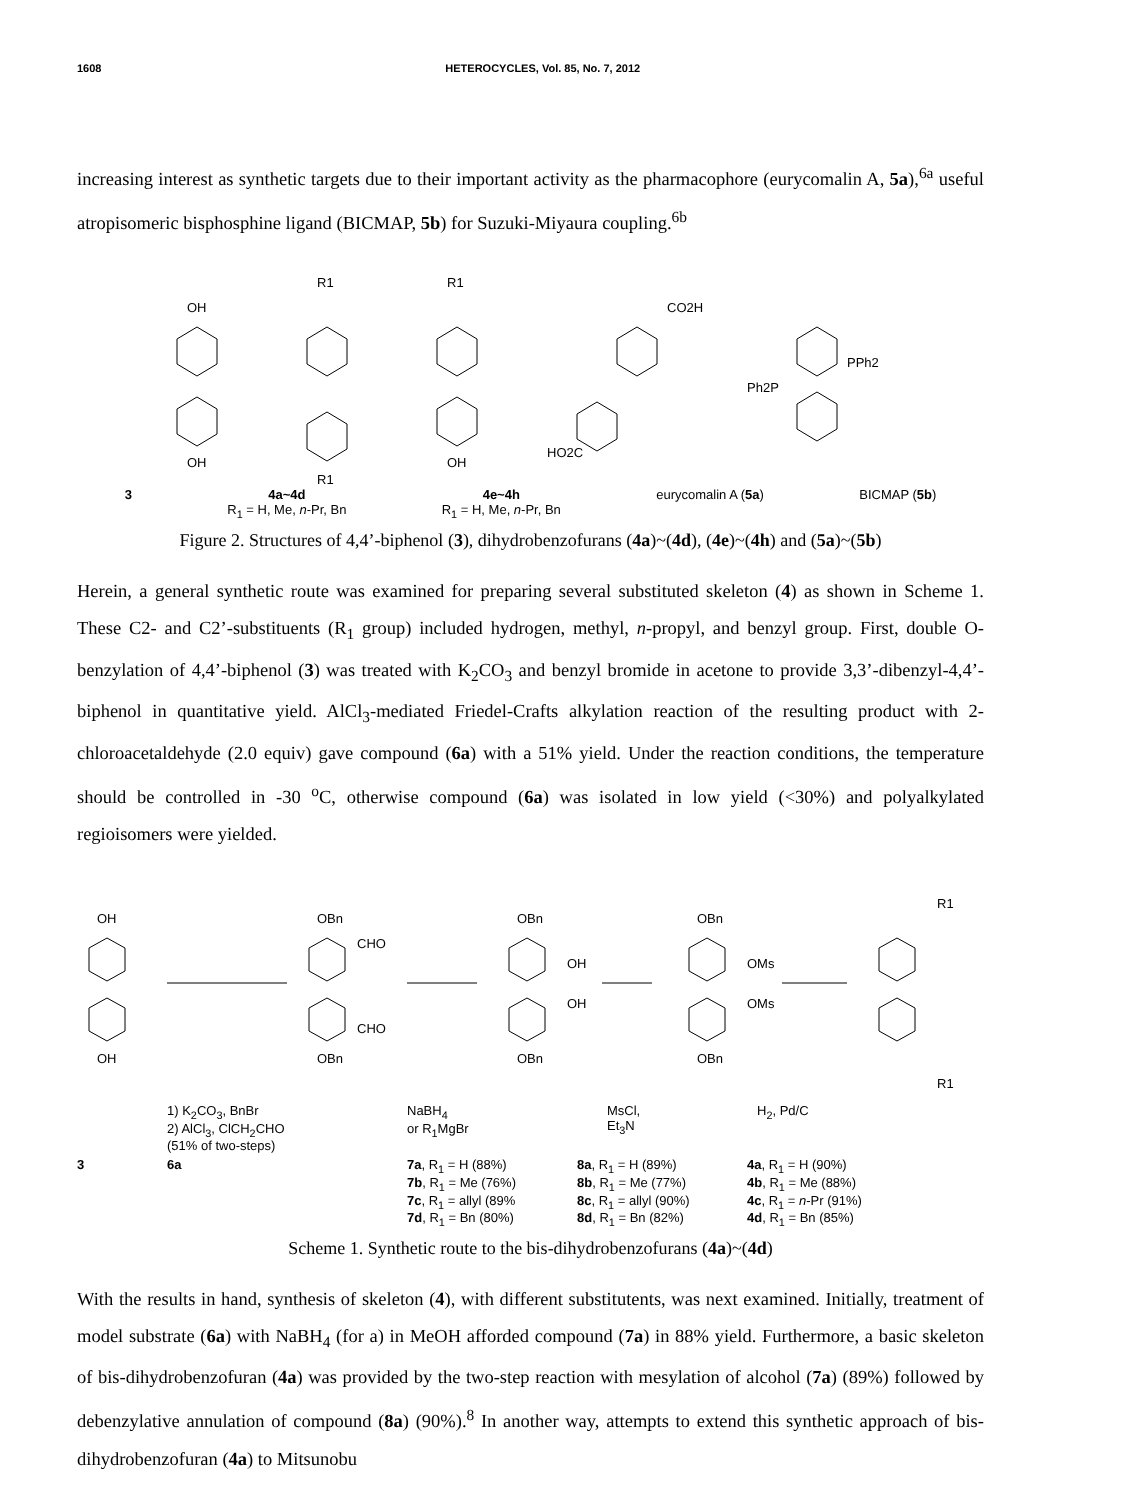1608 HETEROCYCLES, Vol. 85, No. 7, 2012
increasing interest as synthetic targets due to their important activity as the pharmacophore (eurycomalin A, 5a),<sup>6a</sup> useful atropisomeric bisphosphine ligand (BICMAP, 5b) for Suzuki-Miyaura coupling.<sup>6b</sup>
OH
OH
R1
R1
R1
OH
CO2H
HO2C
PPh2
Ph2P
3 4a~4d
R<sub>1</sub> = H, Me, n-Pr, Bn 4e~4h
R<sub>1</sub> = H, Me, n-Pr, Bn eurycomalin A (5a) BICMAP (5b)
Figure 2. Structures of 4,4’-biphenol (3), dihydrobenzofurans (4a)~(4d), (4e)~(4h) and (5a)~(5b)
Herein, a general synthetic route was examined for preparing several substituted skeleton (4) as shown in Scheme 1. These C2- and C2’-substituents (R<sub>1</sub> group) included hydrogen, methyl, n-propyl, and benzyl group. First, double O-benzylation of 4,4’-biphenol (3) was treated with K<sub>2</sub>CO<sub>3</sub> and benzyl bromide in acetone to provide 3,3’-dibenzyl-4,4’-biphenol in quantitative yield. AlCl<sub>3</sub>-mediated Friedel-Crafts alkylation reaction of the resulting product with 2-chloroacetaldehyde (2.0 equiv) gave compound (6a) with a 51% yield. Under the reaction conditions, the temperature should be controlled in -30 <sup>o</sup>C, otherwise compound (6a) was isolated in low yield (<30%) and polyalkylated regioisomers were yielded.
OH
OH
OBn
OBn
CHO
CHO
OBn
OBn
OH
OH
OBn
OBn
OMs
OMs
R1
R1
1) K<sub>2</sub>CO<sub>3</sub>, BnBr
2) AlCl<sub>3</sub>, ClCH<sub>2</sub>CHO
(51% of two-steps) NaBH<sub>4</sub>
or R<sub>1</sub>MgBr MsCl,
Et<sub>3</sub>N H<sub>2</sub>, Pd/C
3 6a 7a, R<sub>1</sub> = H (88%)
7b, R<sub>1</sub> = Me (76%)
7c, R<sub>1</sub> = allyl (89%
7d, R<sub>1</sub> = Bn (80%) 8a, R<sub>1</sub> = H (89%)
8b, R<sub>1</sub> = Me (77%)
8c, R<sub>1</sub> = allyl (90%)
8d, R<sub>1</sub> = Bn (82%) 4a, R<sub>1</sub> = H (90%)
4b, R<sub>1</sub> = Me (88%)
4c, R<sub>1</sub> = n-Pr (91%)
4d, R<sub>1</sub> = Bn (85%)
Scheme 1. Synthetic route to the bis-dihydrobenzofurans (4a)~(4d)
With the results in hand, synthesis of skeleton (4), with different substitutents, was next examined. Initially, treatment of model substrate (6a) with NaBH<sub>4</sub> (for a) in MeOH afforded compound (7a) in 88% yield. Furthermore, a basic skeleton of bis-dihydrobenzofuran (4a) was provided by the two-step reaction with mesylation of alcohol (7a) (89%) followed by debenzylative annulation of compound (8a) (90%).<sup>8</sup> In another way, attempts to extend this synthetic approach of bis-dihydrobenzofuran (4a) to Mitsunobu